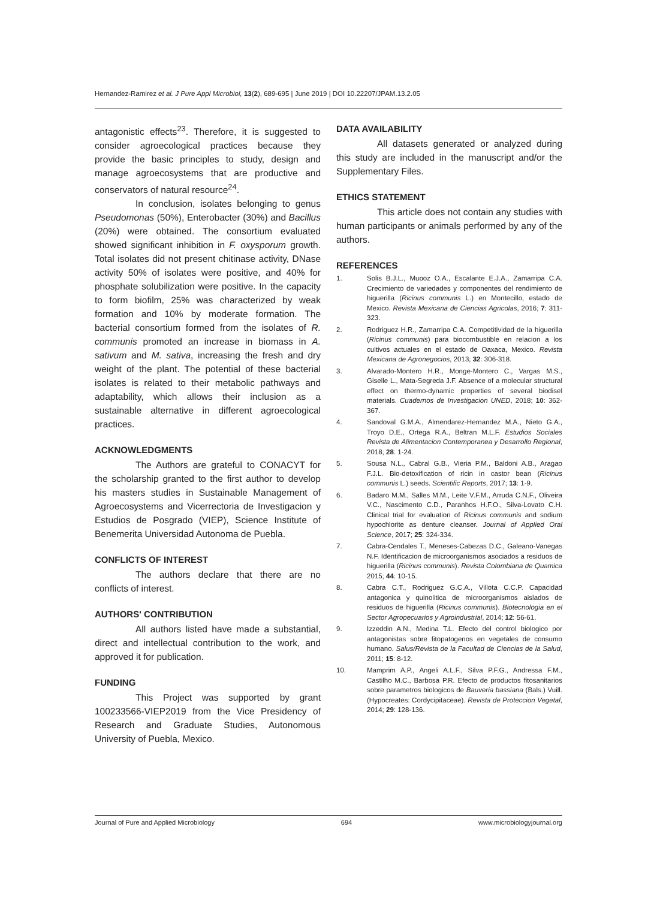Hernandez-Ramirez et al. J Pure Appl Microbiol, 13(2), 689-695 | June 2019 | DOI 10.22207/JPAM.13.2.05
antagonistic effects<sup>23</sup>. Therefore, it is suggested to consider agroecological practices because they provide the basic principles to study, design and manage agroecosystems that are productive and conservators of natural resource<sup>24</sup>.
In conclusion, isolates belonging to genus Pseudomonas (50%), Enterobacter (30%) and Bacillus (20%) were obtained. The consortium evaluated showed significant inhibition in F. oxysporum growth. Total isolates did not present chitinase activity, DNase activity 50% of isolates were positive, and 40% for phosphate solubilization were positive. In the capacity to form biofilm, 25% was characterized by weak formation and 10% by moderate formation. The bacterial consortium formed from the isolates of R. communis promoted an increase in biomass in A. sativum and M. sativa, increasing the fresh and dry weight of the plant. The potential of these bacterial isolates is related to their metabolic pathways and adaptability, which allows their inclusion as a sustainable alternative in different agroecological practices.
ACKNOWLEDGMENTS
The Authors are grateful to CONACYT for the scholarship granted to the first author to develop his masters studies in Sustainable Management of Agroecosystems and Vicerrectoria de Investigacion y Estudios de Posgrado (VIEP), Science Institute of Benemerita Universidad Autonoma de Puebla.
CONFLICTS OF INTEREST
The authors declare that there are no conflicts of interest.
AUTHORS' CONTRIBUTION
All authors listed have made a substantial, direct and intellectual contribution to the work, and approved it for publication.
FUNDING
This Project was supported by grant 100233566-VIEP2019 from the Vice Presidency of Research and Graduate Studies, Autonomous University of Puebla, Mexico.
DATA AVAILABILITY
All datasets generated or analyzed during this study are included in the manuscript and/or the Supplementary Files.
ETHICS STATEMENT
This article does not contain any studies with human participants or animals performed by any of the authors.
REFERENCES
1. Solis B.J.L., Muɒoz O.A., Escalante E.J.A., Zamarripa C.A. Crecimiento de variedades y componentes del rendimiento de higuerilla (Ricinus communis L.) en Montecillo, estado de Mexico. Revista Mexicana de Ciencias Agricolas, 2016; 7: 311-323.
2. Rodriguez H.R., Zamarripa C.A. Competitividad de la higuerilla (Ricinus communis) para biocombustible en relacion a los cultivos actuales en el estado de Oaxaca, Mexico. Revista Mexicana de Agronegocios, 2013; 32: 306-318.
3. Alvarado-Montero H.R., Monge-Montero C., Vargas M.S., Giselle L., Mata-Segreda J.F. Absence of a molecular structural effect on thermo-dynamic properties of several biodisel materials. Cuadernos de Investigacion UNED, 2018; 10: 362-367.
4. Sandoval G.M.A., Almendarez-Hernandez M.A., Nieto G.A., Troyo D.E., Ortega R.A., Beltran M.L.F. Estudios Sociales Revista de Alimentacion Contemporanea y Desarrollo Regional, 2018; 28: 1-24.
5. Sousa N.L., Cabral G.B., Vieria P.M., Baldoni A.B., Aragao F.J.L. Bio-detoxification of ricin in castor bean (Ricinus communis L.) seeds. Scientific Reports, 2017; 13: 1-9.
6. Badaro M.M., Salles M.M., Leite V.F.M., Arruda C.N.F., Oliveira V.C., Nascimento C.D., Paranhos H.F.O., Silva-Lovato C.H. Clinical trial for evaluation of Ricinus communis and sodium hypochlorite as denture cleanser. Journal of Applied Oral Science, 2017; 25: 324-334.
7. Cabra-Cendales T., Meneses-Cabezas D.C., Galeano-Vanegas N.F. Identificacion de microorganismos asociados a residuos de higuerilla (Ricinus communis). Revista Colombiana de Quamica 2015; 44: 10-15.
8. Cabra C.T., Rodriguez G.C.A., Villota C.C.P. Capacidad antagonica y quinolitica de microorganismos aislados de residuos de higuerilla (Ricinus communis). Biotecnologia en el Sector Agropecuarios y Agroindustrial, 2014; 12: 56-61.
9. Izzeddin A.N., Medina T.L. Efecto del control biologico por antagonistas sobre fitopatogenos en vegetales de consumo humano. Salus/Revista de la Facultad de Ciencias de la Salud, 2011; 15: 8-12.
10. Mamprim A.P., Angeli A.L.F., Silva P.F.G., Andressa F.M., Castilho M.C., Barbosa P.R. Efecto de productos fitosanitarios sobre parametros biologicos de Bauveria bassiana (Bals.) Vuill. (Hypocreates: Cordycipitaceae). Revista de Proteccion Vegetal, 2014; 29: 128-136.
Journal of Pure and Applied Microbiology 694 www.microbiologyjournal.org